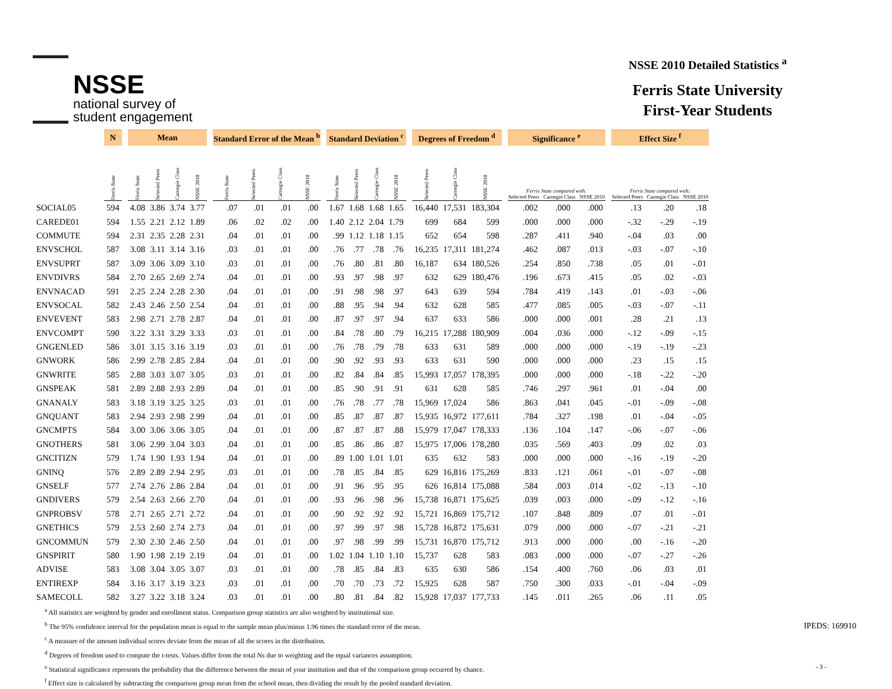NSSE
national survey of
student engagement
NSSE 2010 Detailed Statistics <sup>a</sup>
Ferris State University
First-Year Students
| | N | | Mean | | | | | Standard Error of the Mean <sup>b</sup> | | | | | Standard Deviation <sup>c</sup> | | | | | Degrees of Freedom <sup>d</sup> | | | | Significance <sup>e</sup> | | | | Effect Size <sup>f</sup> | | |
| --- | --- | --- | --- | --- | --- | --- | --- | --- | --- | --- | --- | --- | --- | --- | --- | --- | --- | --- | --- | --- | --- | --- | --- | --- | --- | --- | --- | --- |
| | Ferris State | | Ferris State | Selected Peers | Carnegie Class | NSSE 2010 | | Ferris State | Selected Peers | Carnegie Class | NSSE 2010 | | Ferris State | Selected Peers | Carnegie Class | NSSE 2010 | | Selected Peers | Carnegie Class | NSSE 2010 | | Ferris State compared with: Selected Peers Carnegie Class NSSE 2010 | | | | Ferris State compared with: Selected Peers Carnegie Class NSSE 2010 | | |
| SOCIAL05 | 594 | | 4.08 | 3.86 | 3.74 | 3.77 | | .07 | .01 | .01 | .00 | | 1.67 | 1.68 | 1.68 | 1.65 | | 16,440 | 17,531 | 183,304 | | .002 | .000 | .000 | | .13 | .20 | .18 |
| CAREDE01 | 594 | | 1.55 | 2.21 | 2.12 | 1.89 | | .06 | .02 | .02 | .00 | | 1.40 | 2.12 | 2.04 | 1.79 | | 699 | 684 | 599 | | .000 | .000 | .000 | | -.32 | -.29 | -.19 |
| COMMUTE | 594 | | 2.31 | 2.35 | 2.28 | 2.31 | | .04 | .01 | .01 | .00 | | .99 | 1.12 | 1.18 | 1.15 | | 652 | 654 | 598 | | .287 | .411 | .940 | | -.04 | .03 | .00 |
| ENVSCHOL | 587 | | 3.08 | 3.11 | 3.14 | 3.16 | | .03 | .01 | .01 | .00 | | .76 | .77 | .78 | .76 | | 16,235 | 17,311 | 181,274 | | .462 | .087 | .013 | | -.03 | -.07 | -.10 |
| ENVSUPRT | 587 | | 3.09 | 3.06 | 3.09 | 3.10 | | .03 | .01 | .01 | .00 | | .76 | .80 | .81 | .80 | | 16,187 | 634 | 180,526 | | .254 | .850 | .738 | | .05 | .01 | -.01 |
| ENVDIVRS | 584 | | 2.70 | 2.65 | 2.69 | 2.74 | | .04 | .01 | .01 | .00 | | .93 | .97 | .98 | .97 | | 632 | 629 | 180,476 | | .196 | .673 | .415 | | .05 | .02 | -.03 |
| ENVNACAD | 591 | | 2.25 | 2.24 | 2.28 | 2.30 | | .04 | .01 | .01 | .00 | | .91 | .98 | .98 | .97 | | 643 | 639 | 594 | | .784 | .419 | .143 | | .01 | -.03 | -.06 |
| ENVSOCAL | 582 | | 2.43 | 2.46 | 2.50 | 2.54 | | .04 | .01 | .01 | .00 | | .88 | .95 | .94 | .94 | | 632 | 628 | 585 | | .477 | .085 | .005 | | -.03 | -.07 | -.11 |
| ENVEVENT | 583 | | 2.98 | 2.71 | 2.78 | 2.87 | | .04 | .01 | .01 | .00 | | .87 | .97 | .97 | .94 | | 637 | 633 | 586 | | .000 | .000 | .001 | | .28 | .21 | .13 |
| ENVCOMPT | 590 | | 3.22 | 3.31 | 3.29 | 3.33 | | .03 | .01 | .01 | .00 | | .84 | .78 | .80 | .79 | | 16,215 | 17,288 | 180,909 | | .004 | .036 | .000 | | -.12 | -.09 | -.15 |
| GNGENLED | 586 | | 3.01 | 3.15 | 3.16 | 3.19 | | .03 | .01 | .01 | .00 | | .76 | .78 | .79 | .78 | | 633 | 631 | 589 | | .000 | .000 | .000 | | -.19 | -.19 | -.23 |
| GNWORK | 586 | | 2.99 | 2.78 | 2.85 | 2.84 | | .04 | .01 | .01 | .00 | | .90 | .92 | .93 | .93 | | 633 | 631 | 590 | | .000 | .000 | .000 | | .23 | .15 | .15 |
| GNWRITE | 585 | | 2.88 | 3.03 | 3.07 | 3.05 | | .03 | .01 | .01 | .00 | | .82 | .84 | .84 | .85 | | 15,993 | 17,057 | 178,395 | | .000 | .000 | .000 | | -.18 | -.22 | -.20 |
| GNSPEAK | 581 | | 2.89 | 2.88 | 2.93 | 2.89 | | .04 | .01 | .01 | .00 | | .85 | .90 | .91 | .91 | | 631 | 628 | 585 | | .746 | .297 | .961 | | .01 | -.04 | .00 |
| GNANALY | 583 | | 3.18 | 3.19 | 3.25 | 3.25 | | .03 | .01 | .01 | .00 | | .76 | .78 | .77 | .78 | | 15,969 | 17,024 | 586 | | .863 | .041 | .045 | | -.01 | -.09 | -.08 |
| GNQUANT | 583 | | 2.94 | 2.93 | 2.98 | 2.99 | | .04 | .01 | .01 | .00 | | .85 | .87 | .87 | .87 | | 15,935 | 16,972 | 177,611 | | .784 | .327 | .198 | | .01 | -.04 | -.05 |
| GNCMPTS | 584 | | 3.00 | 3.06 | 3.06 | 3.05 | | .04 | .01 | .01 | .00 | | .87 | .87 | .87 | .88 | | 15,979 | 17,047 | 178,333 | | .136 | .104 | .147 | | -.06 | -.07 | -.06 |
| GNOTHERS | 581 | | 3.06 | 2.99 | 3.04 | 3.03 | | .04 | .01 | .01 | .00 | | .85 | .86 | .86 | .87 | | 15,975 | 17,006 | 178,280 | | .035 | .569 | .403 | | .09 | .02 | .03 |
| GNCITIZN | 579 | | 1.74 | 1.90 | 1.93 | 1.94 | | .04 | .01 | .01 | .00 | | .89 | 1.00 | 1.01 | 1.01 | | 635 | 632 | 583 | | .000 | .000 | .000 | | -.16 | -.19 | -.20 |
| GNINQ | 576 | | 2.89 | 2.89 | 2.94 | 2.95 | | .03 | .01 | .01 | .00 | | .78 | .85 | .84 | .85 | | 629 | 16,816 | 175,269 | | .833 | .121 | .061 | | -.01 | -.07 | -.08 |
| GNSELF | 577 | | 2.74 | 2.76 | 2.86 | 2.84 | | .04 | .01 | .01 | .00 | | .91 | .96 | .95 | .95 | | 626 | 16,814 | 175,088 | | .584 | .003 | .014 | | -.02 | -.13 | -.10 |
| GNDIVERS | 579 | | 2.54 | 2.63 | 2.66 | 2.70 | | .04 | .01 | .01 | .00 | | .93 | .96 | .98 | .96 | | 15,738 | 16,871 | 175,625 | | .039 | .003 | .000 | | -.09 | -.12 | -.16 |
| GNPROBSV | 578 | | 2.71 | 2.65 | 2.71 | 2.72 | | .04 | .01 | .01 | .00 | | .90 | .92 | .92 | .92 | | 15,721 | 16,869 | 175,712 | | .107 | .848 | .809 | | .07 | .01 | -.01 |
| GNETHICS | 579 | | 2.53 | 2.60 | 2.74 | 2.73 | | .04 | .01 | .01 | .00 | | .97 | .99 | .97 | .98 | | 15,728 | 16,872 | 175,631 | | .079 | .000 | .000 | | -.07 | -.21 | -.21 |
| GNCOMMUN | 579 | | 2.30 | 2.30 | 2.46 | 2.50 | | .04 | .01 | .01 | .00 | | .97 | .98 | .99 | .99 | | 15,731 | 16,870 | 175,712 | | .913 | .000 | .000 | | .00 | -.16 | -.20 |
| GNSPIRIT | 580 | | 1.90 | 1.98 | 2.19 | 2.19 | | .04 | .01 | .01 | .00 | | 1.02 | 1.04 | 1.10 | 1.10 | | 15,737 | 628 | 583 | | .083 | .000 | .000 | | -.07 | -.27 | -.26 |
| ADVISE | 583 | | 3.08 | 3.04 | 3.05 | 3.07 | | .03 | .01 | .01 | .00 | | .78 | .85 | .84 | .83 | | 635 | 630 | 586 | | .154 | .400 | .760 | | .06 | .03 | .01 |
| ENTIREXP | 584 | | 3.16 | 3.17 | 3.19 | 3.23 | | .03 | .01 | .01 | .00 | | .70 | .70 | .73 | .72 | | 15,925 | 628 | 587 | | .750 | .300 | .033 | | -.01 | -.04 | -.09 |
| SAMECOLL | 582 | | 3.27 | 3.22 | 3.18 | 3.24 | | .03 | .01 | .01 | .00 | | .80 | .81 | .84 | .82 | | 15,928 | 17,037 | 177,733 | | .145 | .011 | .265 | | .06 | .11 | .05 |
<sup>a</sup> All statistics are weighted by gender and enrollment status. Comparison group statistics are also weighted by institutional size.
<sup>b</sup> The 95% confidence interval for the population mean is equal to the sample mean plus/minus 1.96 times the standard error of the mean.
<sup>c</sup> A measure of the amount individual scores deviate from the mean of all the scores in the distribution.
<sup>d</sup> Degrees of freedom used to compute the t-tests. Values differ from the total Ns due to weighting and the equal variances assumption.
<sup>e</sup> Statistical significance represents the probability that the difference between the mean of your institution and that of the comparison group occurred by chance.
<sup>f</sup> Effect size is calculated by subtracting the comparison group mean from the school mean, then dividing the result by the pooled standard deviation.
IPEDS: 169910
- 3 -